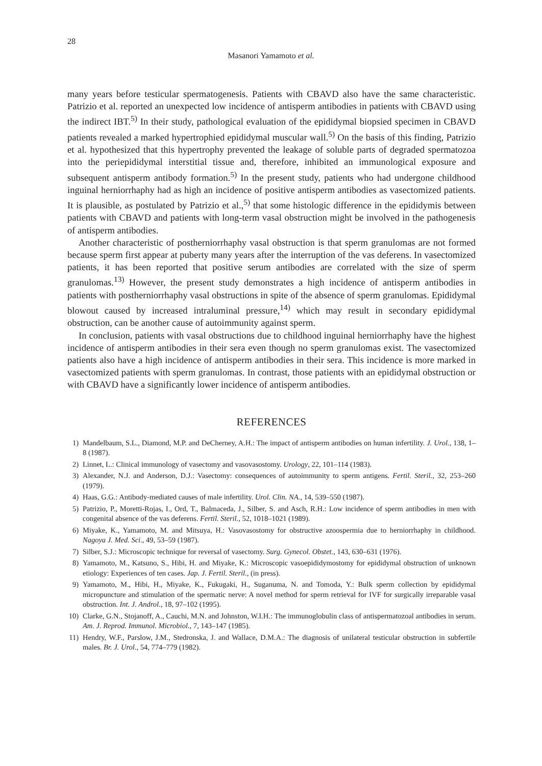28
Masanori Yamamoto et al.
many years before testicular spermatogenesis. Patients with CBAVD also have the same characteristic. Patrizio et al. reported an unexpected low incidence of antisperm antibodies in patients with CBAVD using the indirect IBT.<sup>5)</sup> In their study, pathological evaluation of the epididymal biopsied specimen in CBAVD patients revealed a marked hypertrophied epididymal muscular wall.<sup>5)</sup> On the basis of this finding, Patrizio et al. hypothesized that this hypertrophy prevented the leakage of soluble parts of degraded spermatozoa into the periepididymal interstitial tissue and, therefore, inhibited an immunological exposure and subsequent antisperm antibody formation.<sup>5)</sup> In the present study, patients who had undergone childhood inguinal herniorrhaphy had as high an incidence of positive antisperm antibodies as vasectomized patients. It is plausible, as postulated by Patrizio et al.,<sup>5)</sup> that some histologic difference in the epididymis between patients with CBAVD and patients with long-term vasal obstruction might be involved in the pathogenesis of antisperm antibodies.
Another characteristic of postherniorrhaphy vasal obstruction is that sperm granulomas are not formed because sperm first appear at puberty many years after the interruption of the vas deferens. In vasectomized patients, it has been reported that positive serum antibodies are correlated with the size of sperm granulomas.<sup>13)</sup> However, the present study demonstrates a high incidence of antisperm antibodies in patients with postherniorrhaphy vasal obstructions in spite of the absence of sperm granulomas. Epididymal blowout caused by increased intraluminal pressure,<sup>14)</sup> which may result in secondary epididymal obstruction, can be another cause of autoimmunity against sperm.
In conclusion, patients with vasal obstructions due to childhood inguinal herniorrhaphy have the highest incidence of antisperm antibodies in their sera even though no sperm granulomas exist. The vasectomized patients also have a high incidence of antisperm antibodies in their sera. This incidence is more marked in vasectomized patients with sperm granulomas. In contrast, those patients with an epididymal obstruction or with CBAVD have a significantly lower incidence of antisperm antibodies.
REFERENCES
1) Mandelbaum, S.L., Diamond, M.P. and DeCherney, A.H.: The impact of antisperm antibodies on human infertility. J. Urol., 138, 1–8 (1987).
2) Linnet, L.: Clinical immunology of vasectomy and vasovasostomy. Urology, 22, 101–114 (1983).
3) Alexander, N.J. and Anderson, D.J.: Vasectomy: consequences of autoimmunity to sperm antigens. Fertil. Steril., 32, 253–260 (1979).
4) Haas, G.G.: Antibody-mediated causes of male infertility. Urol. Clin. NA., 14, 539–550 (1987).
5) Patrizio, P., Moretti-Rojas, I., Ord, T., Balmaceda, J., Silber, S. and Asch, R.H.: Low incidence of sperm antibodies in men with congenital absence of the vas deferens. Fertil. Steril., 52, 1018–1021 (1989).
6) Miyake, K., Yamamoto, M. and Mitsuya, H.: Vasovasostomy for obstructive azoospermia due to herniorrhaphy in childhood. Nagoya J. Med. Sci., 49, 53–59 (1987).
7) Silber, S.J.: Microscopic technique for reversal of vasectomy. Surg. Gynecol. Obstet., 143, 630–631 (1976).
8) Yamamoto, M., Katsuno, S., Hibi, H. and Miyake, K.: Microscopic vasoepididymostomy for epididymal obstruction of unknown etiology: Experiences of ten cases. Jap. J. Fertil. Steril., (in press).
9) Yamamoto, M., Hibi, H., Miyake, K., Fukugaki, H., Suganuma, N. and Tomoda, Y.: Bulk sperm collection by epididymal micropuncture and stimulation of the spermatic nerve: A novel method for sperm retrieval for IVF for surgically irreparable vasal obstruction. Int. J. Androl., 18, 97–102 (1995).
10) Clarke, G.N., Stojanoff, A., Cauchi, M.N. and Johnston, W.I.H.: The immunoglobulin class of antispermatozoal antibodies in serum. Am. J. Reprod. Immunol. Microbiol., 7, 143–147 (1985).
11) Hendry, W.F., Parslow, J.M., Stedronska, J. and Wallace, D.M.A.: The diagnosis of unilateral testicular obstruction in subfertile males. Br. J. Urol., 54, 774–779 (1982).